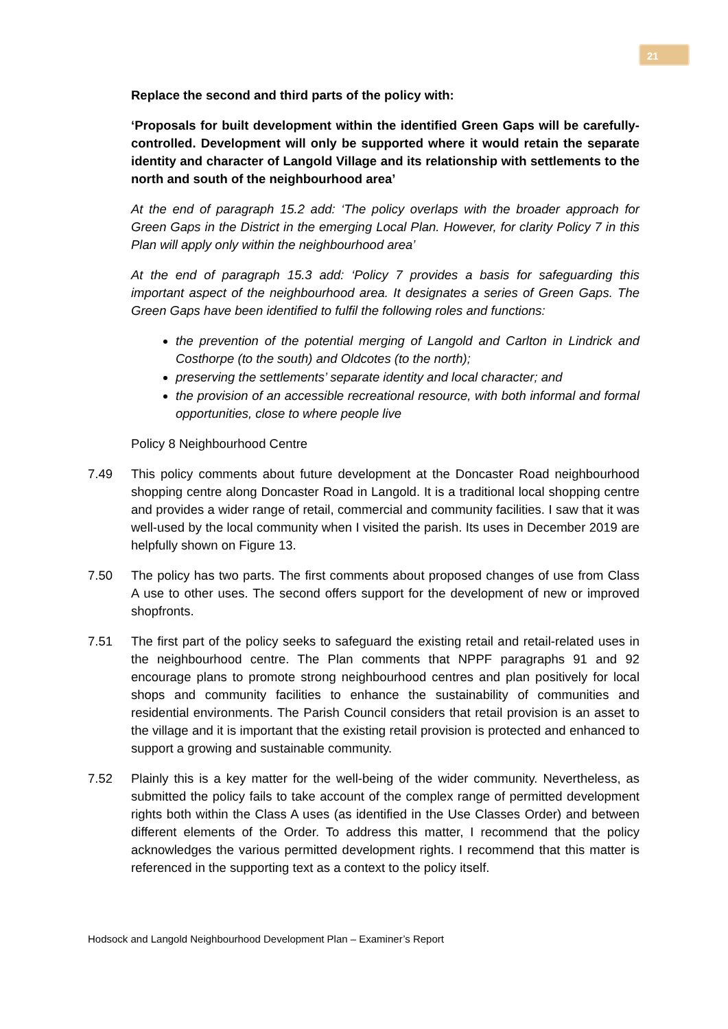21
Replace the second and third parts of the policy with:
‘Proposals for built development within the identified Green Gaps will be carefully-controlled. Development will only be supported where it would retain the separate identity and character of Langold Village and its relationship with settlements to the north and south of the neighbourhood area’
At the end of paragraph 15.2 add: ‘The policy overlaps with the broader approach for Green Gaps in the District in the emerging Local Plan. However, for clarity Policy 7 in this Plan will apply only within the neighbourhood area’
At the end of paragraph 15.3 add: ‘Policy 7 provides a basis for safeguarding this important aspect of the neighbourhood area. It designates a series of Green Gaps. The Green Gaps have been identified to fulfil the following roles and functions:
the prevention of the potential merging of Langold and Carlton in Lindrick and Costhorpe (to the south) and Oldcotes (to the north);
preserving the settlements’ separate identity and local character; and
the provision of an accessible recreational resource, with both informal and formal opportunities, close to where people live
Policy 8 Neighbourhood Centre
7.49 This policy comments about future development at the Doncaster Road neighbourhood shopping centre along Doncaster Road in Langold. It is a traditional local shopping centre and provides a wider range of retail, commercial and community facilities. I saw that it was well-used by the local community when I visited the parish. Its uses in December 2019 are helpfully shown on Figure 13.
7.50 The policy has two parts. The first comments about proposed changes of use from Class A use to other uses. The second offers support for the development of new or improved shopfronts.
7.51 The first part of the policy seeks to safeguard the existing retail and retail-related uses in the neighbourhood centre. The Plan comments that NPPF paragraphs 91 and 92 encourage plans to promote strong neighbourhood centres and plan positively for local shops and community facilities to enhance the sustainability of communities and residential environments. The Parish Council considers that retail provision is an asset to the village and it is important that the existing retail provision is protected and enhanced to support a growing and sustainable community.
7.52 Plainly this is a key matter for the well-being of the wider community. Nevertheless, as submitted the policy fails to take account of the complex range of permitted development rights both within the Class A uses (as identified in the Use Classes Order) and between different elements of the Order. To address this matter, I recommend that the policy acknowledges the various permitted development rights. I recommend that this matter is referenced in the supporting text as a context to the policy itself.
Hodsock and Langold Neighbourhood Development Plan – Examiner’s Report